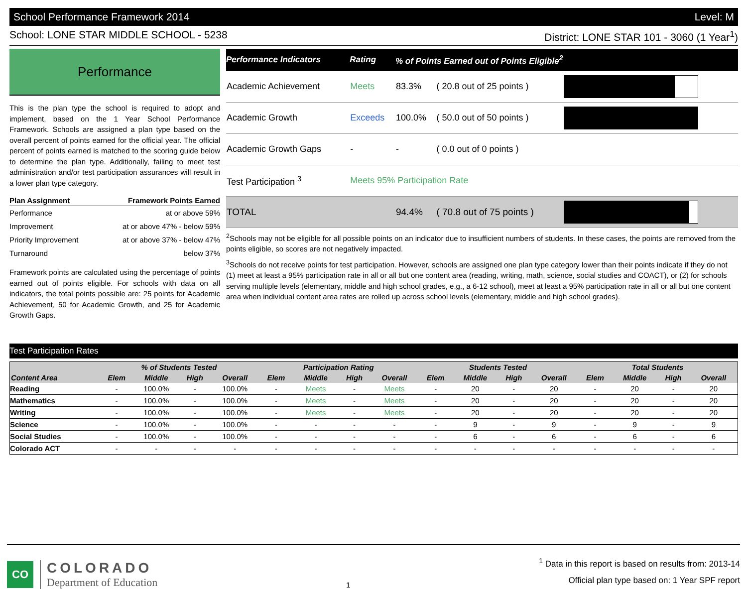School Performance Framework 2014 Level: M
School: LONE STAR MIDDLE SCHOOL - 5238 District: LONE STAR 101 - 3060 (1 Year<sup>1</sup>)
Performance
This is the plan type the school is required to adopt and implement, based on the 1 Year School Performance Framework. Schools are assigned a plan type based on the overall percent of points earned for the official year. The official percent of points earned is matched to the scoring guide below to determine the plan type. Additionally, failing to meet test administration and/or test participation assurances will result in a lower plan type category.
| Plan Assignment | Framework Points Earned |
| --- | --- |
| Performance | at or above 59% |
| Improvement | at or above 47% - below 59% |
| Priority Improvement | at or above 37% - below 47% |
| Turnaround | below 37% |
Framework points are calculated using the percentage of points earned out of points eligible. For schools with data on all indicators, the total points possible are: 25 points for Academic Achievement, 50 for Academic Growth, and 25 for Academic Growth Gaps.
| Performance Indicators | Rating | % of Points Earned out of Points Eligible<sup>2</sup> | | |
| --- | --- | --- | --- | --- |
| Academic Achievement | Meets | 83.3% | ( 20.8 out of 25 points ) | |
| Academic Growth | Exceeds | 100.0% | ( 50.0 out of 50 points ) | |
| Academic Growth Gaps | - | - | ( 0.0 out of 0 points ) | |
| Test Participation <sup>3</sup> | Meets 95% Participation Rate | | | |
| TOTAL | | 94.4% | ( 70.8 out of 75 points ) | |
<sup>2</sup> Schools may not be eligible for all possible points on an indicator due to insufficient numbers of students. In these cases, the points are removed from the points eligible, so scores are not negatively impacted.
<sup>3</sup> Schools do not receive points for test participation. However, schools are assigned one plan type category lower than their points indicate if they do not (1) meet at least a 95% participation rate in all or all but one content area (reading, writing, math, science, social studies and COACT), or (2) for schools serving multiple levels (elementary, middle and high school grades, e.g., a 6-12 school), meet at least a 95% participation rate in all or all but one content area when individual content area rates are rolled up across school levels (elementary, middle and high school grades).
Test Participation Rates
| | % of Students Tested | | | | Participation Rating | | | | Students Tested | | | | Total Students | | | |
| --- | --- | --- | --- | --- | --- | --- | --- | --- | --- | --- | --- | --- | --- | --- | --- | --- |
| Content Area | Elem | Middle | High | Overall | Elem | Middle | High | Overall | Elem | Middle | High | Overall | Elem | Middle | High | Overall |
| Reading | - | 100.0% | - | 100.0% | - | Meets | - | Meets | - | 20 | - | 20 | - | 20 | - | 20 |
| Mathematics | - | 100.0% | - | 100.0% | - | Meets | - | Meets | - | 20 | - | 20 | - | 20 | - | 20 |
| Writing | - | 100.0% | - | 100.0% | - | Meets | - | Meets | - | 20 | - | 20 | - | 20 | - | 20 |
| Science | - | 100.0% | - | 100.0% | - | - | - | - | - | 9 | - | 9 | - | 9 | - | 9 |
| Social Studies | - | 100.0% | - | 100.0% | - | - | - | - | - | 6 | - | 6 | - | 6 | - | 6 |
| Colorado ACT | - | - | - | - | - | - | - | - | - | - | - | - | - | - | - | - |
CO
COLORADO
Department of Education
1
<sup>1</sup> Data in this report is based on results from: 2013-14
Official plan type based on: 1 Year SPF report